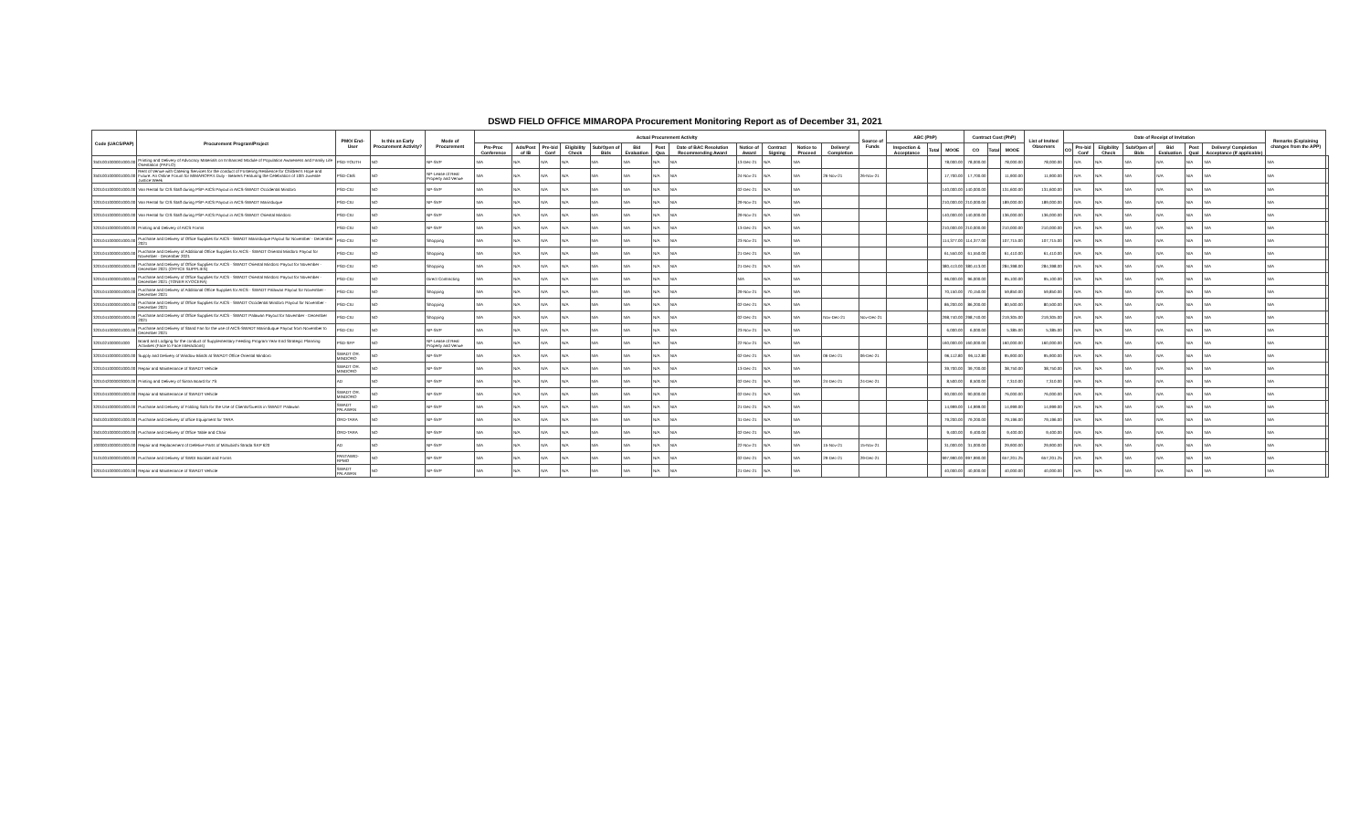DSWD FIELD OFFICE MIMAROPA Procurement Monitoring Report as of December 31, 2021
| Code (UACS/PAP) | Procurement Program/Project | PMO/ End-User | Is this an Early Procurement Activity? | Mode of Procurement | Actual Procurement Activity | | | | | | | | | | | | Source of Funds | ABC (PhP) | | | Contract Cost (PhP) | | | List of Invited Observers | Date of Receipt of Invitation | | | | | | | Remarks (Explaining changes from the APP) | |
| --- | --- | --- | --- | --- | --- | --- | --- | --- | --- | --- | --- | --- | --- | --- | --- | --- | --- | --- | --- | --- | --- | --- | --- | --- | --- | --- | --- | --- | --- | --- | --- | --- | --- |
| | | | | | Pre-Proc Conference | Ads/Post of IB | Pre-bid Conf | Eligibility Check | Sub/Open of Bids | Bid Evaluation | Post Qua | Date of BAC Resolution Recommending Award | Notice of Award | Contract Signing | Notice to Proceed | Delivery/ Completion | | Inspection & Acceptance | Total | MOOE | CO | Total | MOOE | | CO | Pre-bid Conf | Eligibility Check | Sub/Open of Bids | Bid Evaluation | Post Qual | Delivery/ Completion Acceptance (If applicable) | | |
| 3501001000001000.00 | Printing and Delivery of Advocacy Materials on Enhanced Module of Population Awareness and Family Life Orientation (PAFLO) | PSD-YOUTH | NO | NP-SVP | N/A | N/A | N/A | N/A | N/A | N/A | N/A | N/A | 13-Dec-21 | N/A | N/A | | | | | 78,000.00 | 78,000.00 | | 78,000.00 | 78,000.00 | | N/A | N/A | N/A | N/A | N/A | N/A | N/A | |
| 3501001000001000.00 | Rent of Venue with Catering Services for the conduct of Fostering Resilience for Children's Hope and Future: An Online Forum for MIMAROPA's Duty - Bearers Featuring the Celebration of 10th Juvenile Justice Week | PSD-CBS | NO | NP-Lease of Real Property and Venue | N/A | N/A | N/A | N/A | N/A | N/A | N/A | N/A | 24-Nov-21 | N/A | N/A | 26-Nov-21 | 26-Nov-21 | | | 17,700.00 | 17,700.00 | | 11,900.00 | 11,900.00 | | N/A | N/A | N/A | N/A | N/A | N/A | N/A | |
| 3201041000001000.00 | Van Rental for CIS Staff during PSP-AICS Payout in AICS-SWADT Occidental Mindoro | PSD-CIU | NO | NP-SVP | N/A | N/A | N/A | N/A | N/A | N/A | N/A | N/A | 02-Dec-21 | N/A | N/A | | | | | 140,000.00 | 140,000.00 | | 131,600.00 | 131,600.00 | | N/A | N/A | N/A | N/A | N/A | N/A | N/A | |
| 3201041000001000.00 | Van Rental for CIS Staff during PSP-AICS Payout in AICS-SWADT Marinduque | PSD-CIU | NO | NP-SVP | N/A | N/A | N/A | N/A | N/A | N/A | N/A | N/A | 29-Nov-21 | N/A | N/A | | | | | 210,000.00 | 210,000.00 | | 189,000.00 | 189,000.00 | | N/A | N/A | N/A | N/A | N/A | N/A | N/A | |
| 3201041000001000.00 | Van Rental for CIS Staff during PSP-AICS Payout in AICS-SWADT Oriental Mindoro | PSD-CIU | NO | NP-SVP | N/A | N/A | N/A | N/A | N/A | N/A | N/A | N/A | 29-Nov-21 | N/A | N/A | | | | | 140,000.00 | 140,000.00 | | 136,000.00 | 136,000.00 | | N/A | N/A | N/A | N/A | N/A | N/A | N/A | |
| 3201041000001000.00 | Printing and Delivery of AICS Forms | PSD-CIU | NO | NP-SVP | N/A | N/A | N/A | N/A | N/A | N/A | N/A | N/A | 13-Dec-21 | N/A | N/A | | | | | 210,000.00 | 210,000.00 | | 210,000.00 | 210,000.00 | | N/A | N/A | N/A | N/A | N/A | N/A | N/A | |
| 3201041000001000.00 | Purchase and Delivery of Office Supplies for AICS - SWADT Marinduque Payout for November - December 2021 | PSD-CIU | NO | Shopping | N/A | N/A | N/A | N/A | N/A | N/A | N/A | N/A | 23-Nov-21 | N/A | N/A | | | | | 114,377.00 | 114,377.00 | | 107,715.00 | 107,715.00 | | N/A | N/A | N/A | N/A | N/A | N/A | N/A | |
| 3201041000001000.00 | Purchase and Delivery of Additional Office Supplies for AICS - SWADT Oriental Mindoro Payout for November - December 2021 | PSD-CIU | NO | Shopping | N/A | N/A | N/A | N/A | N/A | N/A | N/A | N/A | 21-Dec-21 | N/A | N/A | | | | | 61,550.00 | 61,550.00 | | 61,410.00 | 61,410.00 | | N/A | N/A | N/A | N/A | N/A | N/A | N/A | |
| 3201041000001000.00 | Purchase and Delivery of Office Supplies for AICS - SWADT Oriental Mindoro Payout for November - December 2021 (OFFICE SUPPLIES) | PSD-CIU | NO | Shopping | N/A | N/A | N/A | N/A | N/A | N/A | N/A | N/A | 21-Dec-21 | N/A | N/A | | | | | 380,413.00 | 380,413.00 | | 284,398.00 | 284,398.00 | | N/A | N/A | N/A | N/A | N/A | N/A | N/A | |
| 3201041000001000.00 | Purchase and Delivery of Office Supplies for AICS - SWADT Oriental Mindoro Payout for November - December 2021 (TONER KYOCERA) | PSD-CIU | NO | Direct Contracting | N/A | N/A | N/A | N/A | N/A | N/A | N/A | N/A | N/A | N/A | N/A | | | | | 96,000.00 | 96,000.00 | | 95,100.00 | 95,100.00 | | N/A | N/A | N/A | N/A | N/A | N/A | N/A | |
| 3201041000001000.00 | Purchase and Delivery of Additional Office Supplies for AICS - SWADT Palawan Payout for November - December 2021 | PSD-CIU | NO | Shopping | N/A | N/A | N/A | N/A | N/A | N/A | N/A | N/A | 29-Nov-21 | N/A | N/A | | | | | 70,150.00 | 70,150.00 | | 59,850.00 | 59,850.00 | | N/A | N/A | N/A | N/A | N/A | N/A | N/A | |
| 3201041000001000.00 | Purchase and Delivery of Office Supplies for AICS - SWADT Occidental Mindoro Payout for November - December 2021 | PSD-CIU | NO | Shopping | N/A | N/A | N/A | N/A | N/A | N/A | N/A | N/A | 02-Dec-21 | N/A | N/A | | | | | 86,200.00 | 86,200.00 | | 80,500.00 | 80,500.00 | | N/A | N/A | N/A | N/A | N/A | N/A | N/A | |
| 3201041000001000.00 | Purchase and Delivery of Office Supplies for AICS - SWADT Palawan Payout for November - December 2021 | PSD-CIU | NO | Shopping | N/A | N/A | N/A | N/A | N/A | N/A | N/A | N/A | 02-Dec-21 | N/A | N/A | Nov-Dec-21 | Nov-Dec-21 | | | 298,740.00 | 298,740.00 | | 219,305.00 | 219,305.00 | | N/A | N/A | N/A | N/A | N/A | N/A | N/A | |
| 3201041000001000.00 | Purchase and Delivery of Stand Fan for the use of AICS-SWADT Marinduque Payout from November to December 2021 | PSD-CIU | NO | NP-SVP | N/A | N/A | N/A | N/A | N/A | N/A | N/A | N/A | 23-Nov-21 | N/A | N/A | | | | | 6,000.00 | 6,000.00 | | 5,385.00 | 5,385.00 | | N/A | N/A | N/A | N/A | N/A | N/A | N/A | |
| 3201021000001000 | Board and Lodging for the conduct of Supplementary Feeding Program Year-End Strategic Planning Activities (Face to Face Interactions) | PSD-SFP | NO | NP-Lease of Real Property and Venue | N/A | N/A | N/A | N/A | N/A | N/A | N/A | N/A | 22-Nov-21 | N/A | N/A | | | | | 160,000.00 | 160,000.00 | | 160,000.00 | 160,000.00 | | N/A | N/A | N/A | N/A | N/A | N/A | N/A | |
| 3201041000001000.00 | Supply and Delivery of Window Blinds at SWADT Office Oriental Mindoro | SWADT OR. MINDORO | NO | NP-SVP | N/A | N/A | N/A | N/A | N/A | N/A | N/A | N/A | 02-Dec-21 | N/A | N/A | 06-Dec-21 | 06-Dec-21 | | | 96,112.80 | 96,112.80 | | 95,900.00 | 95,900.00 | | N/A | N/A | N/A | N/A | N/A | N/A | N/A | |
| 3201041000001000.00 | Repair and Maintenance of SWADT Vehicle | SWADT OR. MINDORO | NO | NP-SVP | N/A | N/A | N/A | N/A | N/A | N/A | N/A | N/A | 13-Dec-21 | N/A | N/A | | | | | 39,700.00 | 39,700.00 | | 38,750.00 | 38,750.00 | | N/A | N/A | N/A | N/A | N/A | N/A | N/A | |
| 3201042000003000.00 | Printing and Delivery of Sintra Board for 7S | AD | NO | NP-SVP | N/A | N/A | N/A | N/A | N/A | N/A | N/A | N/A | 02-Dec-21 | N/A | N/A | 24-Dec-21 | 24-Dec-21 | | | 8,500.00 | 8,500.00 | | 7,310.00 | 7,310.00 | | N/A | N/A | N/A | N/A | N/A | N/A | N/A | |
| 3201041000001000.00 | Repair and Maintenance of SWADT Vehicle | SWADT OR. MINDORO | NO | NP-SVP | N/A | N/A | N/A | N/A | N/A | N/A | N/A | N/A | 02-Dec-21 | N/A | N/A | | | | | 90,000.00 | 90,000.00 | | 76,000.00 | 76,000.00 | | N/A | N/A | N/A | N/A | N/A | N/A | N/A | |
| 3201041000001000.00 | Purchase and Delivery of Folding Sofa for the Use of Clients/Guests in SWADT Palawan | SWADT PALAWAN | NO | NP-SVP | N/A | N/A | N/A | N/A | N/A | N/A | N/A | N/A | 21-Dec-21 | N/A | N/A | | | | | 14,999.00 | 14,999.00 | | 14,999.00 | 14,999.00 | | N/A | N/A | N/A | N/A | N/A | N/A | N/A | |
| 3501001000001000.00 | Purchase and Delivery of office Equipment for TARA | ORD-TARA | NO | NP-SVP | N/A | N/A | N/A | N/A | N/A | N/A | N/A | N/A | 31-Dec-21 | N/A | N/A | | | | | 79,200.00 | 79,200.00 | | 79,196.00 | 79,196.00 | | N/A | N/A | N/A | N/A | N/A | N/A | N/A | |
| 3501001000001000.00 | Purchase and Delivery of Office Table and Chair | ORD-TARA | NO | NP-SVP | N/A | N/A | N/A | N/A | N/A | N/A | N/A | N/A | 02-Dec-21 | N/A | N/A | | | | | 9,400.00 | 9,400.00 | | 9,400.00 | 9,400.00 | | N/A | N/A | N/A | N/A | N/A | N/A | N/A | |
| 1000001000001000.00 | Repair and Replacement of Defetive Parts of Mitsubishi Strada SKP 620 | AD | NO | NP-SVP | N/A | N/A | N/A | N/A | N/A | N/A | N/A | N/A | 22-Nov-21 | N/A | N/A | 15-Nov-21 | 15-Nov-21 | | | 31,000.00 | 31,000.00 | | 29,900.00 | 29,900.00 | | N/A | N/A | N/A | N/A | N/A | N/A | N/A | |
| 3101001000001000.00 | Purchase and Delivery of SWDI Booklet and Forms | PANTAWID-RPMO | NO | NP-SVP | N/A | N/A | N/A | N/A | N/A | N/A | N/A | N/A | 02-Dec-21 | N/A | N/A | 29-Dec-21 | 29-Dec-21 | | | 997,990.00 | 997,990.00 | | 657,201.25 | 657,201.25 | | N/A | N/A | N/A | N/A | N/A | N/A | N/A | |
| 3201041000001000.00 | Repair and Maintenance of SWADT Vehicle | SWADT PALAWAN | NO | NP-SVP | N/A | N/A | N/A | N/A | N/A | N/A | N/A | N/A | 21-Dec-21 | N/A | N/A | | | | | 40,000.00 | 40,000.00 | | 40,000.00 | 40,000.00 | | N/A | N/A | N/A | N/A | N/A | N/A | N/A | |